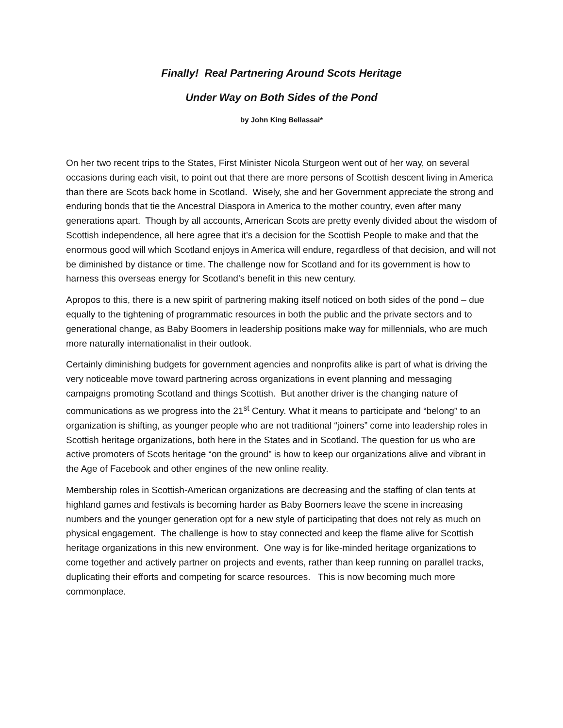Finally! Real Partnering Around Scots Heritage
Under Way on Both Sides of the Pond
by John King Bellassai*
On her two recent trips to the States, First Minister Nicola Sturgeon went out of her way, on several occasions during each visit, to point out that there are more persons of Scottish descent living in America than there are Scots back home in Scotland. Wisely, she and her Government appreciate the strong and enduring bonds that tie the Ancestral Diaspora in America to the mother country, even after many generations apart. Though by all accounts, American Scots are pretty evenly divided about the wisdom of Scottish independence, all here agree that it’s a decision for the Scottish People to make and that the enormous good will which Scotland enjoys in America will endure, regardless of that decision, and will not be diminished by distance or time. The challenge now for Scotland and for its government is how to harness this overseas energy for Scotland’s benefit in this new century.
Apropos to this, there is a new spirit of partnering making itself noticed on both sides of the pond – due equally to the tightening of programmatic resources in both the public and the private sectors and to generational change, as Baby Boomers in leadership positions make way for millennials, who are much more naturally internationalist in their outlook.
Certainly diminishing budgets for government agencies and nonprofits alike is part of what is driving the very noticeable move toward partnering across organizations in event planning and messaging campaigns promoting Scotland and things Scottish. But another driver is the changing nature of communications as we progress into the 21<sup>st</sup> Century. What it means to participate and “belong” to an organization is shifting, as younger people who are not traditional “joiners” come into leadership roles in Scottish heritage organizations, both here in the States and in Scotland. The question for us who are active promoters of Scots heritage “on the ground” is how to keep our organizations alive and vibrant in the Age of Facebook and other engines of the new online reality.
Membership roles in Scottish-American organizations are decreasing and the staffing of clan tents at highland games and festivals is becoming harder as Baby Boomers leave the scene in increasing numbers and the younger generation opt for a new style of participating that does not rely as much on physical engagement. The challenge is how to stay connected and keep the flame alive for Scottish heritage organizations in this new environment. One way is for like-minded heritage organizations to come together and actively partner on projects and events, rather than keep running on parallel tracks, duplicating their efforts and competing for scarce resources. This is now becoming much more commonplace.